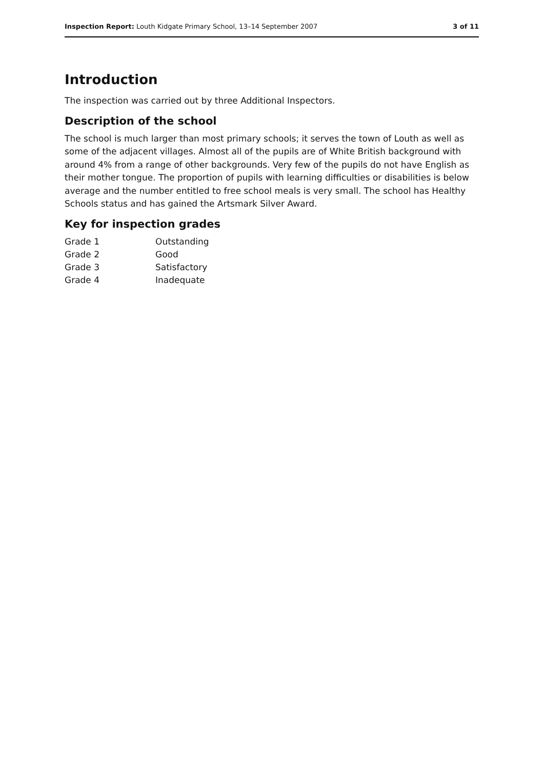Inspection Report: Louth Kidgate Primary School, 13–14 September 2007 3 of 11
Introduction
The inspection was carried out by three Additional Inspectors.
Description of the school
The school is much larger than most primary schools; it serves the town of Louth as well as some of the adjacent villages. Almost all of the pupils are of White British background with around 4% from a range of other backgrounds. Very few of the pupils do not have English as their mother tongue. The proportion of pupils with learning difficulties or disabilities is below average and the number entitled to free school meals is very small. The school has Healthy Schools status and has gained the Artsmark Silver Award.
Key for inspection grades
| Grade 1 | Outstanding |
| Grade 2 | Good |
| Grade 3 | Satisfactory |
| Grade 4 | Inadequate |